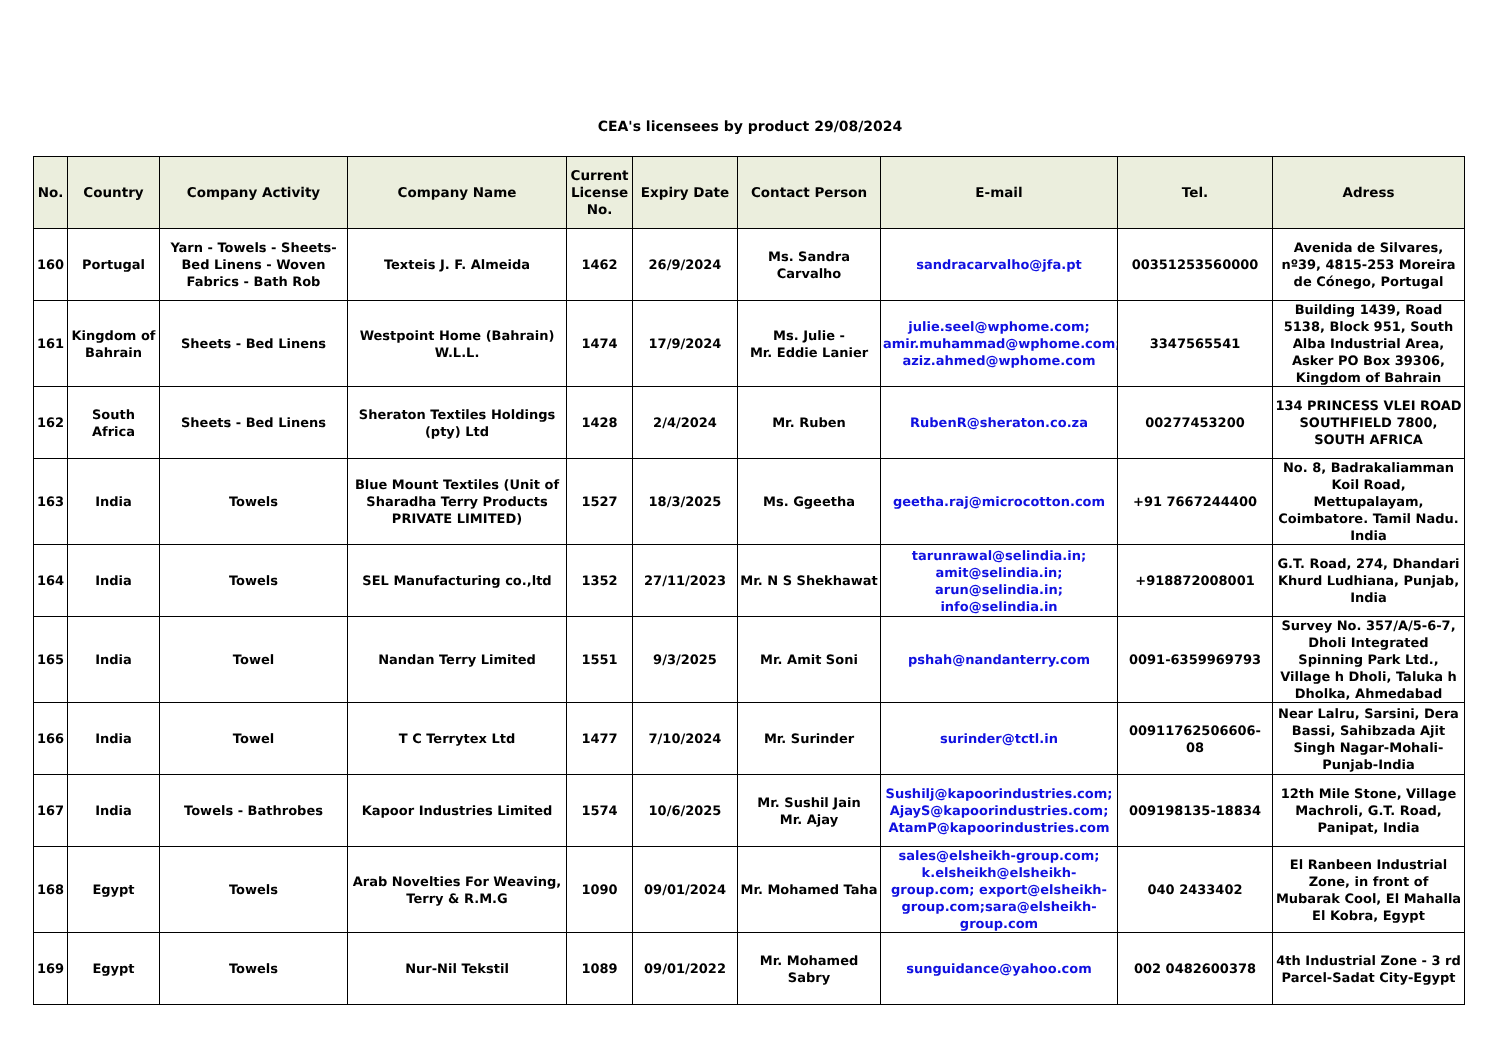CEA's licensees by product 29/08/2024
| No. | Country | Company Activity | Company Name | Current License No. | Expiry Date | Contact Person | E-mail | Tel. | Adress |
| --- | --- | --- | --- | --- | --- | --- | --- | --- | --- |
| 160 | Portugal | Yarn - Towels - Sheets- Bed Linens - Woven Fabrics - Bath Rob | Texteis J. F. Almeida | 1462 | 26/9/2024 | Ms. Sandra Carvalho | sandracarvalho@jfa.pt | 00351253560000 | Avenida de Silvares, nº39, 4815-253 Moreira de Cónego, Portugal |
| 161 | Kingdom of Bahrain | Sheets - Bed Linens | Westpoint Home (Bahrain) W.L.L. | 1474 | 17/9/2024 | Ms. Julie - Mr. Eddie Lanier | julie.seel@wphome.com; amir.muhammad@wphome.com; aziz.ahmed@wphome.com | 3347565541 | Building 1439, Road 5138, Block 951, South Alba Industrial Area, Asker PO Box 39306, Kingdom of Bahrain |
| 162 | South Africa | Sheets - Bed Linens | Sheraton Textiles Holdings (pty) Ltd | 1428 | 2/4/2024 | Mr. Ruben | RubenR@sheraton.co.za | 00277453200 | 134 PRINCESS VLEI ROAD SOUTHFIELD 7800, SOUTH AFRICA |
| 163 | India | Towels | Blue Mount Textiles (Unit of Sharadha Terry Products PRIVATE LIMITED) | 1527 | 18/3/2025 | Ms. Ggeetha | geetha.raj@microcotton.com | +91 7667244400 | No. 8, Badrakaliamman Koil Road, Mettupalayam, Coimbatore. Tamil Nadu. India |
| 164 | India | Towels | SEL Manufacturing co.,ltd | 1352 | 27/11/2023 | Mr. N S Shekhawat | tarunrawal@selindia.in; amit@selindia.in; arun@selindia.in; info@selindia.in | +918872008001 | G.T. Road, 274, Dhandari Khurd Ludhiana, Punjab, India |
| 165 | India | Towel | Nandan Terry Limited | 1551 | 9/3/2025 | Mr. Amit Soni | pshah@nandanterry.com | 0091-6359969793 | Survey No. 357/A/5-6-7, Dholi Integrated Spinning Park Ltd., Village h Dholi, Taluka h Dholka, Ahmedabad |
| 166 | India | Towel | T C Terrytex Ltd | 1477 | 7/10/2024 | Mr. Surinder | surinder@tctl.in | 00911762506606-08 | Near Lalru, Sarsini, Dera Bassi, Sahibzada Ajit Singh Nagar-Mohali-Punjab-India |
| 167 | India | Towels - Bathrobes | Kapoor Industries Limited | 1574 | 10/6/2025 | Mr. Sushil Jain Mr. Ajay | Sushilj@kapoorindustries.com; AjayS@kapoorindustries.com; AtamP@kapoorindustries.com | 009198135-18834 | 12th Mile Stone, Village Machroli, G.T. Road, Panipat, India |
| 168 | Egypt | Towels | Arab Novelties For Weaving, Terry & R.M.G | 1090 | 09/01/2024 | Mr. Mohamed Taha | sales@elsheikh-group.com; k.elsheikh@elsheikh-group.com; export@elsheikh-group.com;sara@elsheikh-group.com | 040 2433402 | El Ranbeen Industrial Zone, in front of Mubarak Cool, El Mahalla El Kobra, Egypt |
| 169 | Egypt | Towels | Nur-Nil Tekstil | 1089 | 09/01/2022 | Mr. Mohamed Sabry | sunguidance@yahoo.com | 002 0482600378 | 4th Industrial Zone - 3 rd Parcel-Sadat City-Egypt |